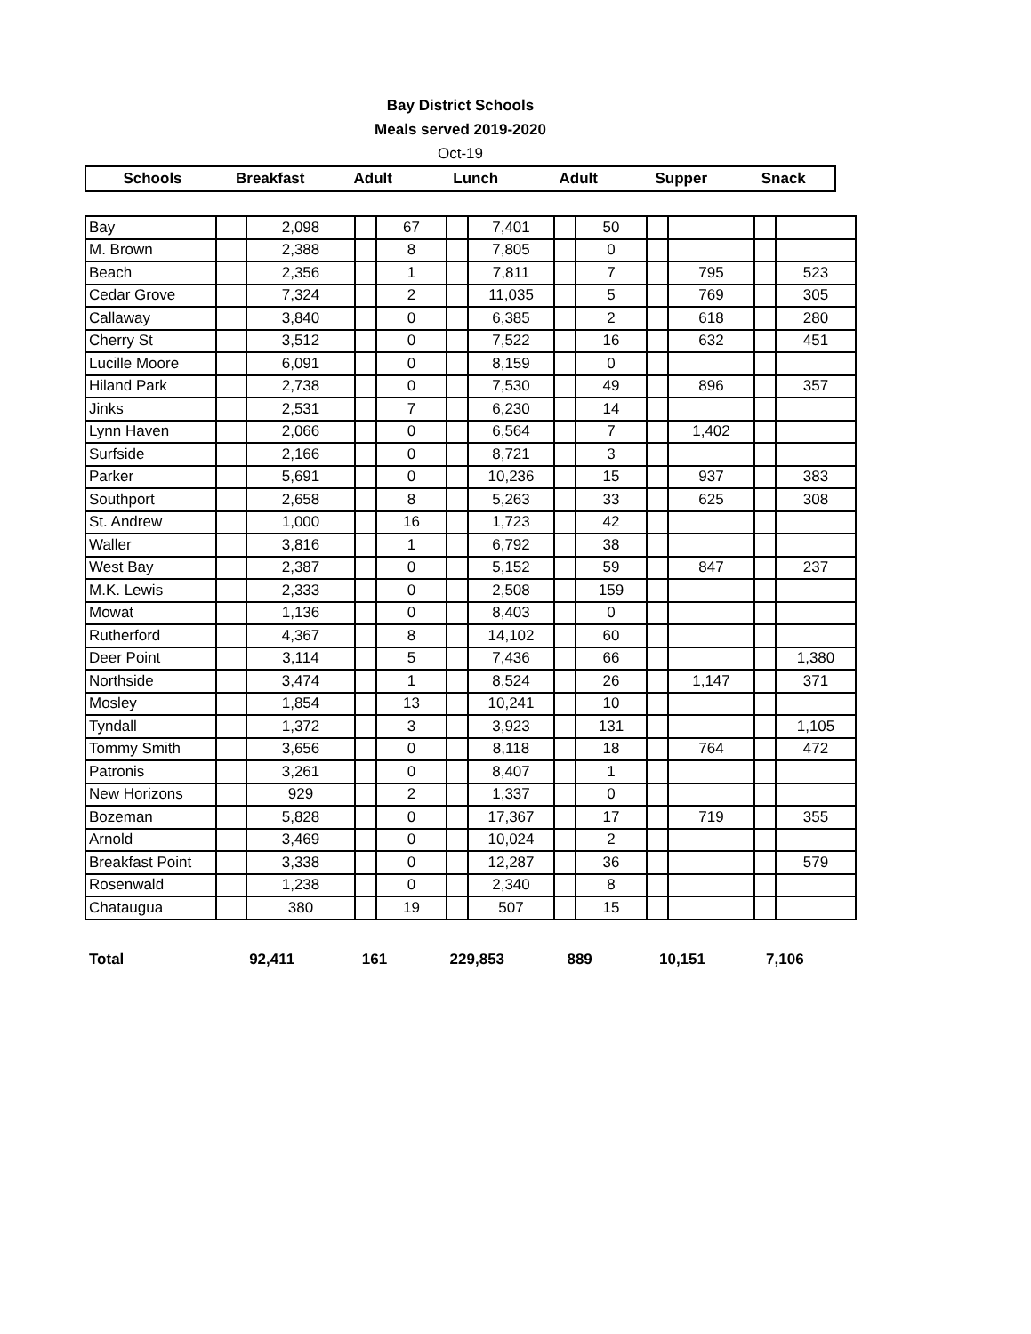Bay District Schools
Meals served 2019-2020
Oct-19
| Schools | Breakfast | Adult | Lunch | Adult | Supper | Snack |
| --- | --- | --- | --- | --- | --- | --- |
| Bay | | 2,098 | | 67 | | 7,401 | | 50 | | | | |
| M. Brown | | 2,388 | | 8 | | 7,805 | | 0 | | | | |
| Beach | | 2,356 | | 1 | | 7,811 | | 7 | | 795 | | 523 |
| Cedar Grove | | 7,324 | | 2 | | 11,035 | | 5 | | 769 | | 305 |
| Callaway | | 3,840 | | 0 | | 6,385 | | 2 | | 618 | | 280 |
| Cherry St | | 3,512 | | 0 | | 7,522 | | 16 | | 632 | | 451 |
| Lucille Moore | | 6,091 | | 0 | | 8,159 | | 0 | | | | |
| Hiland Park | | 2,738 | | 0 | | 7,530 | | 49 | | 896 | | 357 |
| Jinks | | 2,531 | | 7 | | 6,230 | | 14 | | | | |
| Lynn Haven | | 2,066 | | 0 | | 6,564 | | 7 | | 1,402 | | |
| Surfside | | 2,166 | | 0 | | 8,721 | | 3 | | | | |
| Parker | | 5,691 | | 0 | | 10,236 | | 15 | | 937 | | 383 |
| Southport | | 2,658 | | 8 | | 5,263 | | 33 | | 625 | | 308 |
| St. Andrew | | 1,000 | | 16 | | 1,723 | | 42 | | | | |
| Waller | | 3,816 | | 1 | | 6,792 | | 38 | | | | |
| West Bay | | 2,387 | | 0 | | 5,152 | | 59 | | 847 | | 237 |
| M.K. Lewis | | 2,333 | | 0 | | 2,508 | | 159 | | | | |
| Mowat | | 1,136 | | 0 | | 8,403 | | 0 | | | | |
| Rutherford | | 4,367 | | 8 | | 14,102 | | 60 | | | | |
| Deer Point | | 3,114 | | 5 | | 7,436 | | 66 | | | | 1,380 |
| Northside | | 3,474 | | 1 | | 8,524 | | 26 | | 1,147 | | 371 |
| Mosley | | 1,854 | | 13 | | 10,241 | | 10 | | | | |
| Tyndall | | 1,372 | | 3 | | 3,923 | | 131 | | | | 1,105 |
| Tommy Smith | | 3,656 | | 0 | | 8,118 | | 18 | | 764 | | 472 |
| Patronis | | 3,261 | | 0 | | 8,407 | | 1 | | | | |
| New Horizons | | 929 | | 2 | | 1,337 | | 0 | | | | |
| Bozeman | | 5,828 | | 0 | | 17,367 | | 17 | | 719 | | 355 |
| Arnold | | 3,469 | | 0 | | 10,024 | | 2 | | | | |
| Breakfast Point | | 3,338 | | 0 | | 12,287 | | 36 | | | | 579 |
| Rosenwald | | 1,238 | | 0 | | 2,340 | | 8 | | | | |
| Chataugua | | 380 | | 19 | | 507 | | 15 | | | | |
| Total | 92,411 | 161 | 229,853 | 889 | 10,151 | 7,106 |